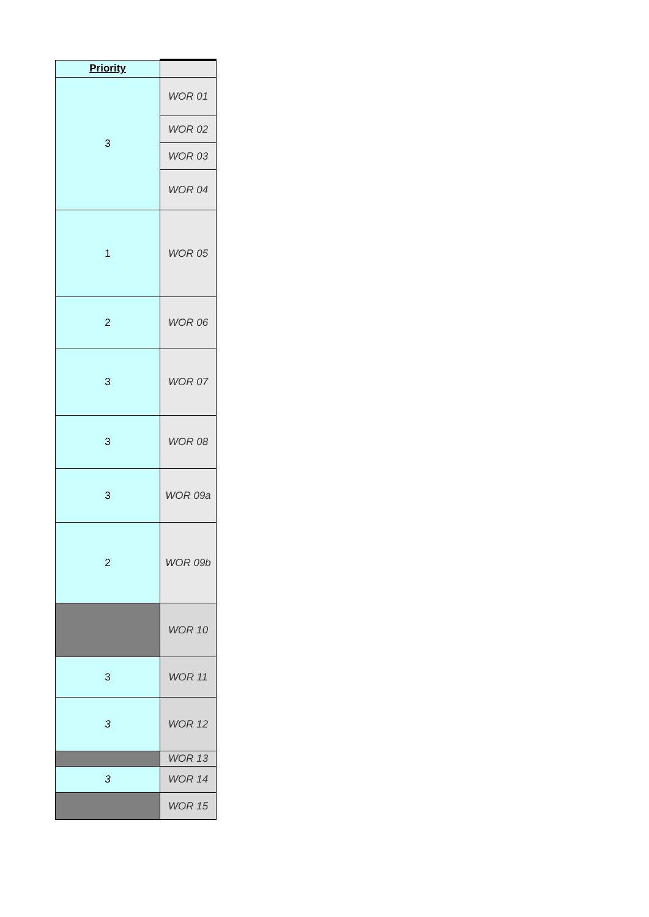| Priority | |
| --- | --- |
| 3 | WOR 01 |
| | WOR 02 |
| | WOR 03 |
| | WOR 04 |
| 1 | WOR 05 |
| 2 | WOR 06 |
| 3 | WOR 07 |
| 3 | WOR 08 |
| 3 | WOR 09a |
| 2 | WOR 09b |
| | WOR 10 |
| 3 | WOR 11 |
| 3 | WOR 12 |
| | WOR 13 |
| 3 | WOR 14 |
| | WOR 15 |